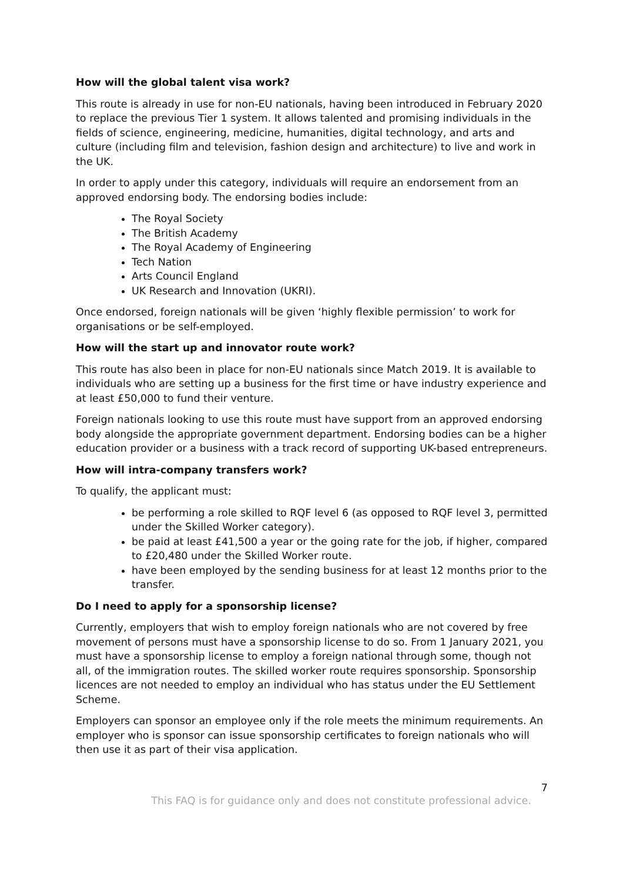How will the global talent visa work?
This route is already in use for non-EU nationals, having been introduced in February 2020 to replace the previous Tier 1 system. It allows talented and promising individuals in the fields of science, engineering, medicine, humanities, digital technology, and arts and culture (including film and television, fashion design and architecture) to live and work in the UK.
In order to apply under this category, individuals will require an endorsement from an approved endorsing body. The endorsing bodies include:
The Royal Society
The British Academy
The Royal Academy of Engineering
Tech Nation
Arts Council England
UK Research and Innovation (UKRI).
Once endorsed, foreign nationals will be given ‘highly flexible permission’ to work for organisations or be self-employed.
How will the start up and innovator route work?
This route has also been in place for non-EU nationals since Match 2019. It is available to individuals who are setting up a business for the first time or have industry experience and at least £50,000 to fund their venture.
Foreign nationals looking to use this route must have support from an approved endorsing body alongside the appropriate government department. Endorsing bodies can be a higher education provider or a business with a track record of supporting UK-based entrepreneurs.
How will intra-company transfers work?
To qualify, the applicant must:
be performing a role skilled to RQF level 6 (as opposed to RQF level 3, permitted under the Skilled Worker category).
be paid at least £41,500 a year or the going rate for the job, if higher, compared to £20,480 under the Skilled Worker route.
have been employed by the sending business for at least 12 months prior to the transfer.
Do I need to apply for a sponsorship license?
Currently, employers that wish to employ foreign nationals who are not covered by free movement of persons must have a sponsorship license to do so. From 1 January 2021, you must have a sponsorship license to employ a foreign national through some, though not all, of the immigration routes. The skilled worker route requires sponsorship. Sponsorship licences are not needed to employ an individual who has status under the EU Settlement Scheme.
Employers can sponsor an employee only if the role meets the minimum requirements. An employer who is sponsor can issue sponsorship certificates to foreign nationals who will then use it as part of their visa application.
7
This FAQ is for guidance only and does not constitute professional advice.